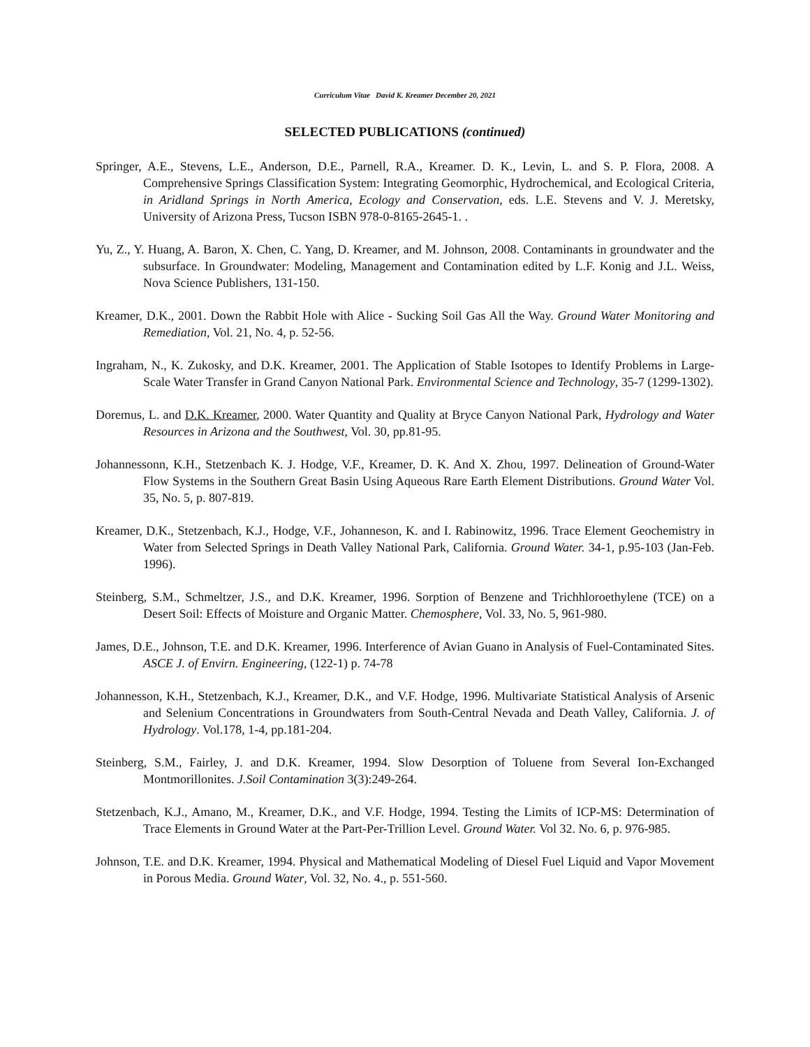Curriculum Vitae David K. Kreamer December 20, 2021
SELECTED PUBLICATIONS (continued)
Springer, A.E., Stevens, L.E., Anderson, D.E., Parnell, R.A., Kreamer. D. K., Levin, L. and S. P. Flora, 2008. A Comprehensive Springs Classification System: Integrating Geomorphic, Hydrochemical, and Ecological Criteria, in Aridland Springs in North America, Ecology and Conservation, eds. L.E. Stevens and V. J. Meretsky, University of Arizona Press, Tucson ISBN 978-0-8165-2645-1. .
Yu, Z., Y. Huang, A. Baron, X. Chen, C. Yang, D. Kreamer, and M. Johnson, 2008. Contaminants in groundwater and the subsurface. In Groundwater: Modeling, Management and Contamination edited by L.F. Konig and J.L. Weiss, Nova Science Publishers, 131-150.
Kreamer, D.K., 2001. Down the Rabbit Hole with Alice - Sucking Soil Gas All the Way. Ground Water Monitoring and Remediation, Vol. 21, No. 4, p. 52-56.
Ingraham, N., K. Zukosky, and D.K. Kreamer, 2001. The Application of Stable Isotopes to Identify Problems in Large-Scale Water Transfer in Grand Canyon National Park. Environmental Science and Technology, 35-7 (1299-1302).
Doremus, L. and D.K. Kreamer, 2000. Water Quantity and Quality at Bryce Canyon National Park, Hydrology and Water Resources in Arizona and the Southwest, Vol. 30, pp.81-95.
Johannessonn, K.H., Stetzenbach K. J. Hodge, V.F., Kreamer, D. K. And X. Zhou, 1997. Delineation of Ground-Water Flow Systems in the Southern Great Basin Using Aqueous Rare Earth Element Distributions. Ground Water Vol. 35, No. 5, p. 807-819.
Kreamer, D.K., Stetzenbach, K.J., Hodge, V.F., Johanneson, K. and I. Rabinowitz, 1996. Trace Element Geochemistry in Water from Selected Springs in Death Valley National Park, California. Ground Water. 34-1, p.95-103 (Jan-Feb. 1996).
Steinberg, S.M., Schmeltzer, J.S., and D.K. Kreamer, 1996. Sorption of Benzene and Trichhloroethylene (TCE) on a Desert Soil: Effects of Moisture and Organic Matter. Chemosphere, Vol. 33, No. 5, 961-980.
James, D.E., Johnson, T.E. and D.K. Kreamer, 1996. Interference of Avian Guano in Analysis of Fuel-Contaminated Sites. ASCE J. of Envirn. Engineering, (122-1) p. 74-78
Johannesson, K.H., Stetzenbach, K.J., Kreamer, D.K., and V.F. Hodge, 1996. Multivariate Statistical Analysis of Arsenic and Selenium Concentrations in Groundwaters from South-Central Nevada and Death Valley, California. J. of Hydrology. Vol.178, 1-4, pp.181-204.
Steinberg, S.M., Fairley, J. and D.K. Kreamer, 1994. Slow Desorption of Toluene from Several Ion-Exchanged Montmorillonites. J.Soil Contamination 3(3):249-264.
Stetzenbach, K.J., Amano, M., Kreamer, D.K., and V.F. Hodge, 1994. Testing the Limits of ICP-MS: Determination of Trace Elements in Ground Water at the Part-Per-Trillion Level. Ground Water. Vol 32. No. 6, p. 976-985.
Johnson, T.E. and D.K. Kreamer, 1994. Physical and Mathematical Modeling of Diesel Fuel Liquid and Vapor Movement in Porous Media. Ground Water, Vol. 32, No. 4., p. 551-560.